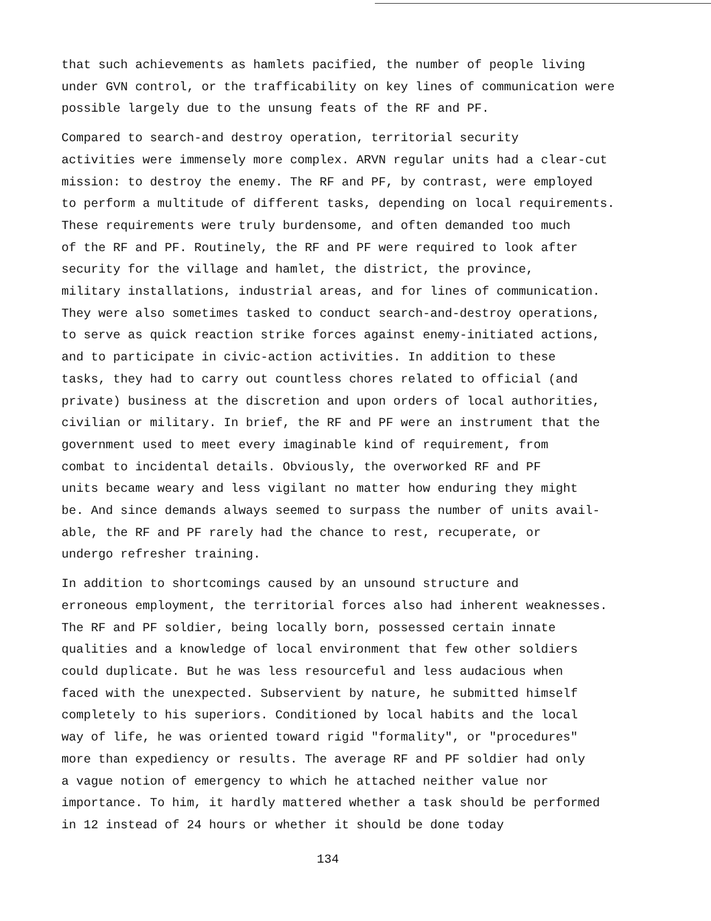that such achievements as hamlets pacified, the number of people living under GVN control, or the trafficability on key lines of communication were possible largely due to the unsung feats of the RF and PF.
Compared to search-and destroy operation, territorial security activities were immensely more complex. ARVN regular units had a clear-cut mission: to destroy the enemy. The RF and PF, by contrast, were employed to perform a multitude of different tasks, depending on local requirements. These requirements were truly burdensome, and often demanded too much of the RF and PF. Routinely, the RF and PF were required to look after security for the village and hamlet, the district, the province, military installations, industrial areas, and for lines of communication. They were also sometimes tasked to conduct search-and-destroy operations, to serve as quick reaction strike forces against enemy-initiated actions, and to participate in civic-action activities. In addition to these tasks, they had to carry out countless chores related to official (and private) business at the discretion and upon orders of local authorities, civilian or military. In brief, the RF and PF were an instrument that the government used to meet every imaginable kind of requirement, from combat to incidental details. Obviously, the overworked RF and PF units became weary and less vigilant no matter how enduring they might be. And since demands always seemed to surpass the number of units avail- able, the RF and PF rarely had the chance to rest, recuperate, or undergo refresher training.
In addition to shortcomings caused by an unsound structure and erroneous employment, the territorial forces also had inherent weaknesses. The RF and PF soldier, being locally born, possessed certain innate qualities and a knowledge of local environment that few other soldiers could duplicate. But he was less resourceful and less audacious when faced with the unexpected. Subservient by nature, he submitted himself completely to his superiors. Conditioned by local habits and the local way of life, he was oriented toward rigid "formality", or "procedures" more than expediency or results. The average RF and PF soldier had only a vague notion of emergency to which he attached neither value nor importance. To him, it hardly mattered whether a task should be performed in 12 instead of 24 hours or whether it should be done today
134